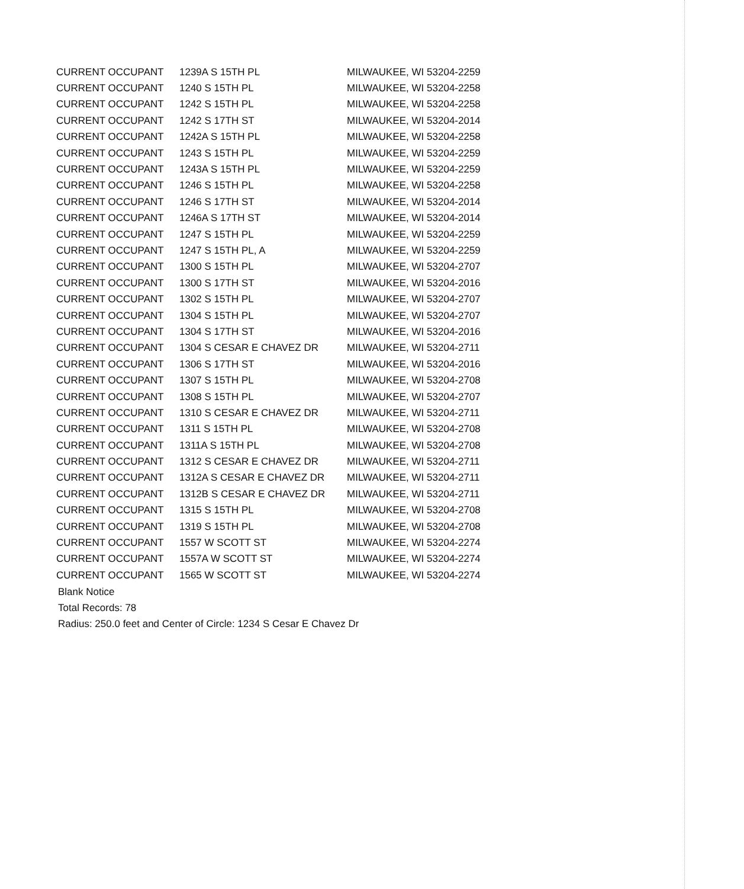| CURRENT OCCUPANT | 1239A S 15TH PL | MILWAUKEE, WI 53204-2259 |
| CURRENT OCCUPANT | 1240 S 15TH PL | MILWAUKEE, WI 53204-2258 |
| CURRENT OCCUPANT | 1242 S 15TH PL | MILWAUKEE, WI 53204-2258 |
| CURRENT OCCUPANT | 1242 S 17TH ST | MILWAUKEE, WI 53204-2014 |
| CURRENT OCCUPANT | 1242A S 15TH PL | MILWAUKEE, WI 53204-2258 |
| CURRENT OCCUPANT | 1243 S 15TH PL | MILWAUKEE, WI 53204-2259 |
| CURRENT OCCUPANT | 1243A S 15TH PL | MILWAUKEE, WI 53204-2259 |
| CURRENT OCCUPANT | 1246 S 15TH PL | MILWAUKEE, WI 53204-2258 |
| CURRENT OCCUPANT | 1246 S 17TH ST | MILWAUKEE, WI 53204-2014 |
| CURRENT OCCUPANT | 1246A S 17TH ST | MILWAUKEE, WI 53204-2014 |
| CURRENT OCCUPANT | 1247 S 15TH PL | MILWAUKEE, WI 53204-2259 |
| CURRENT OCCUPANT | 1247 S 15TH PL, A | MILWAUKEE, WI 53204-2259 |
| CURRENT OCCUPANT | 1300 S 15TH PL | MILWAUKEE, WI 53204-2707 |
| CURRENT OCCUPANT | 1300 S 17TH ST | MILWAUKEE, WI 53204-2016 |
| CURRENT OCCUPANT | 1302 S 15TH PL | MILWAUKEE, WI 53204-2707 |
| CURRENT OCCUPANT | 1304 S 15TH PL | MILWAUKEE, WI 53204-2707 |
| CURRENT OCCUPANT | 1304 S 17TH ST | MILWAUKEE, WI 53204-2016 |
| CURRENT OCCUPANT | 1304 S CESAR E CHAVEZ DR | MILWAUKEE, WI 53204-2711 |
| CURRENT OCCUPANT | 1306 S 17TH ST | MILWAUKEE, WI 53204-2016 |
| CURRENT OCCUPANT | 1307 S 15TH PL | MILWAUKEE, WI 53204-2708 |
| CURRENT OCCUPANT | 1308 S 15TH PL | MILWAUKEE, WI 53204-2707 |
| CURRENT OCCUPANT | 1310 S CESAR E CHAVEZ DR | MILWAUKEE, WI 53204-2711 |
| CURRENT OCCUPANT | 1311 S 15TH PL | MILWAUKEE, WI 53204-2708 |
| CURRENT OCCUPANT | 1311A S 15TH PL | MILWAUKEE, WI 53204-2708 |
| CURRENT OCCUPANT | 1312 S CESAR E CHAVEZ DR | MILWAUKEE, WI 53204-2711 |
| CURRENT OCCUPANT | 1312A S CESAR E CHAVEZ DR | MILWAUKEE, WI 53204-2711 |
| CURRENT OCCUPANT | 1312B S CESAR E CHAVEZ DR | MILWAUKEE, WI 53204-2711 |
| CURRENT OCCUPANT | 1315 S 15TH PL | MILWAUKEE, WI 53204-2708 |
| CURRENT OCCUPANT | 1319 S 15TH PL | MILWAUKEE, WI 53204-2708 |
| CURRENT OCCUPANT | 1557 W SCOTT ST | MILWAUKEE, WI 53204-2274 |
| CURRENT OCCUPANT | 1557A W SCOTT ST | MILWAUKEE, WI 53204-2274 |
| CURRENT OCCUPANT | 1565 W SCOTT ST | MILWAUKEE, WI 53204-2274 |
Blank Notice
Total Records: 78
Radius: 250.0 feet and Center of Circle: 1234 S Cesar E Chavez Dr